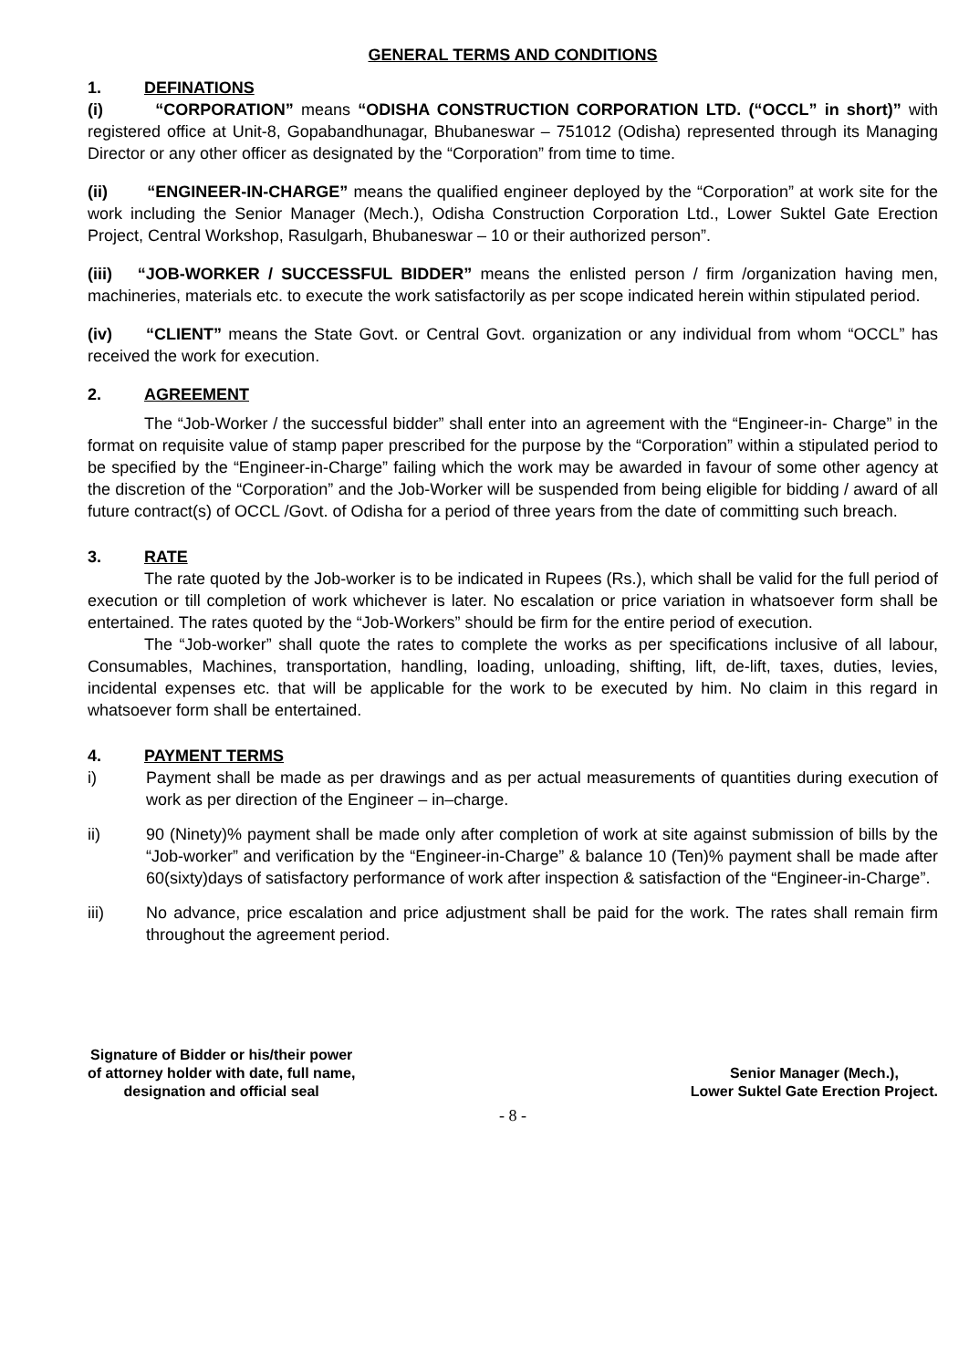GENERAL TERMS AND CONDITIONS
1. DEFINATIONS
(i) “CORPORATION” means “ODISHA CONSTRUCTION CORPORATION LTD. (“OCCL” in short)” with registered office at Unit-8, Gopabandhunagar, Bhubaneswar – 751012 (Odisha) represented through its Managing Director or any other officer as designated by the “Corporation” from time to time.
(ii) “ENGINEER-IN-CHARGE” means the qualified engineer deployed by the “Corporation” at work site for the work including the Senior Manager (Mech.), Odisha Construction Corporation Ltd., Lower Suktel Gate Erection Project, Central Workshop, Rasulgarh, Bhubaneswar – 10 or their authorized person”.
(iii) “JOB-WORKER / SUCCESSFUL BIDDER” means the enlisted person / firm /organization having men, machineries, materials etc. to execute the work satisfactorily as per scope indicated herein within stipulated period.
(iv) “CLIENT” means the State Govt. or Central Govt. organization or any individual from whom “OCCL” has received the work for execution.
2. AGREEMENT
The “Job-Worker / the successful bidder” shall enter into an agreement with the “Engineer-in- Charge” in the format on requisite value of stamp paper prescribed for the purpose by the “Corporation” within a stipulated period to be specified by the “Engineer-in-Charge” failing which the work may be awarded in favour of some other agency at the discretion of the “Corporation” and the Job-Worker will be suspended from being eligible for bidding / award of all future contract(s) of OCCL /Govt. of Odisha for a period of three years from the date of committing such breach.
3. RATE
The rate quoted by the Job-worker is to be indicated in Rupees (Rs.), which shall be valid for the full period of execution or till completion of work whichever is later. No escalation or price variation in whatsoever form shall be entertained. The rates quoted by the “Job-Workers” should be firm for the entire period of execution.
The “Job-worker” shall quote the rates to complete the works as per specifications inclusive of all labour, Consumables, Machines, transportation, handling, loading, unloading, shifting, lift, de-lift, taxes, duties, levies, incidental expenses etc. that will be applicable for the work to be executed by him. No claim in this regard in whatsoever form shall be entertained.
4. PAYMENT TERMS
i) Payment shall be made as per drawings and as per actual measurements of quantities during execution of work as per direction of the Engineer – in–charge.
ii) 90 (Ninety)% payment shall be made only after completion of work at site against submission of bills by the “Job-worker” and verification by the “Engineer-in-Charge” & balance 10 (Ten)% payment shall be made after 60(sixty)days of satisfactory performance of work after inspection & satisfaction of the “Engineer-in-Charge”.
iii) No advance, price escalation and price adjustment shall be paid for the work. The rates shall remain firm throughout the agreement period.
Signature of Bidder or his/their power
of attorney holder with date, full name,
designation and official seal
Senior Manager (Mech.),
Lower Suktel Gate Erection Project.
- 8 -